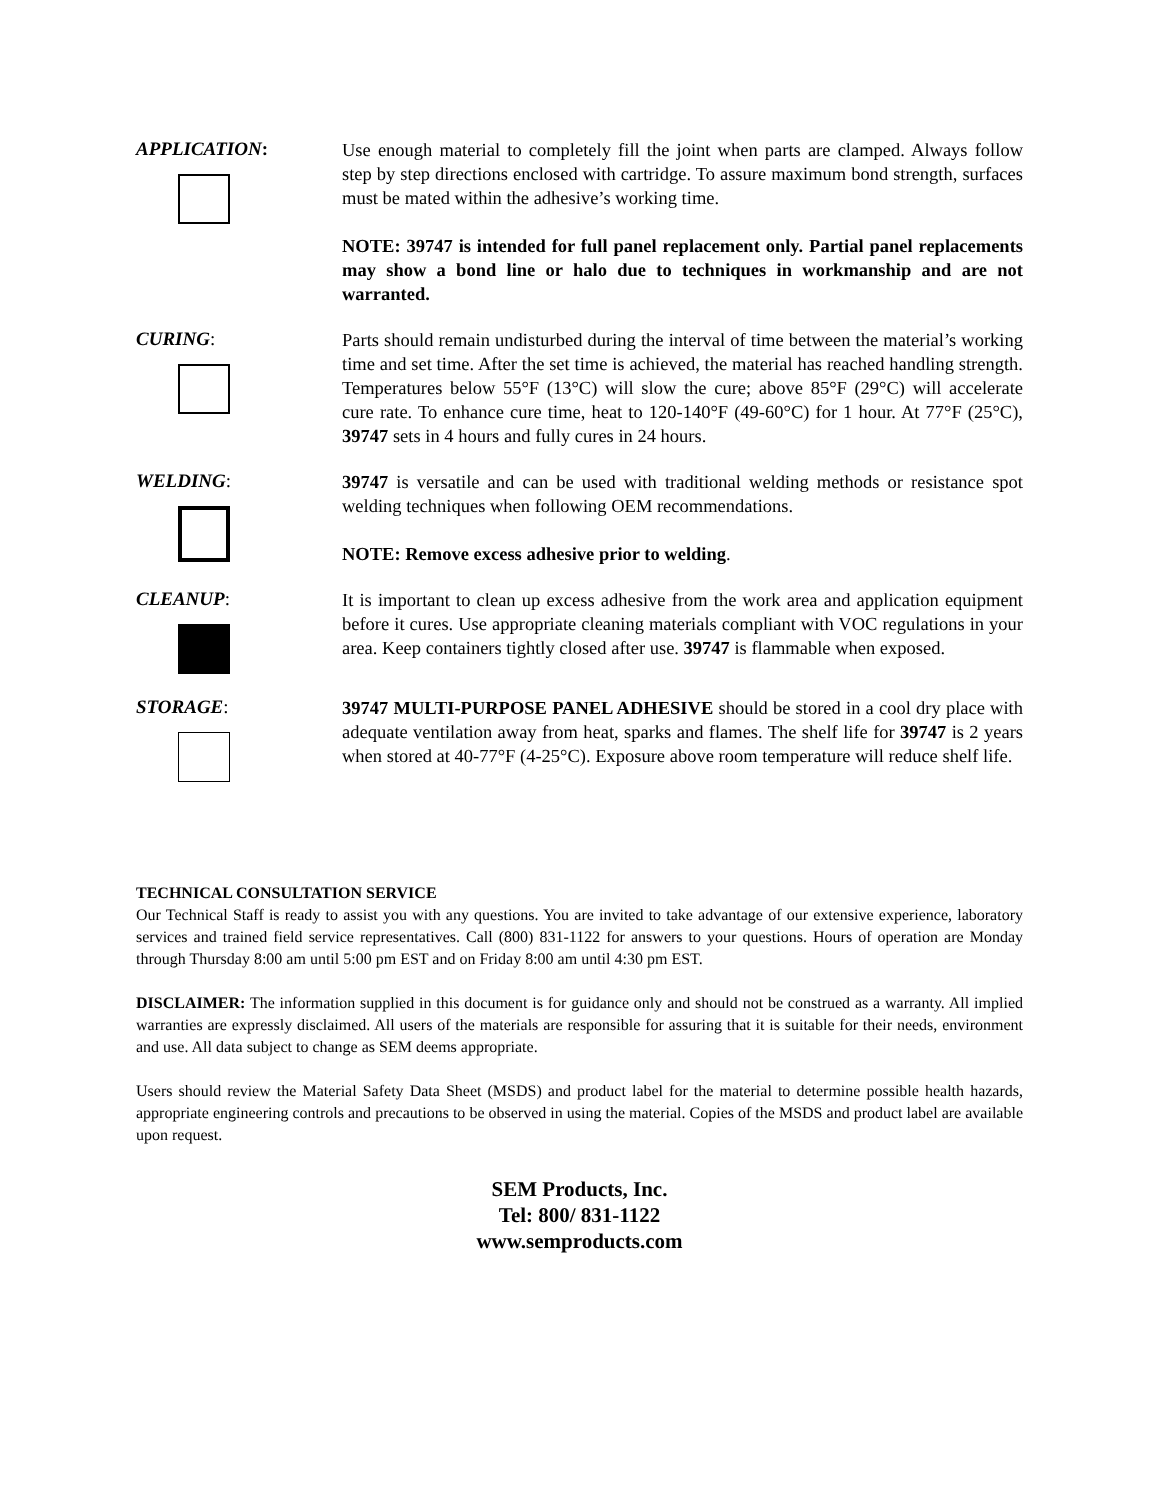APPLICATION:
Use enough material to completely fill the joint when parts are clamped. Always follow step by step directions enclosed with cartridge. To assure maximum bond strength, surfaces must be mated within the adhesive’s working time.
NOTE: 39747 is intended for full panel replacement only. Partial panel replacements may show a bond line or halo due to techniques in workmanship and are not warranted.
CURING:
Parts should remain undisturbed during the interval of time between the material’s working time and set time. After the set time is achieved, the material has reached handling strength. Temperatures below 55°F (13°C) will slow the cure; above 85°F (29°C) will accelerate cure rate. To enhance cure time, heat to 120-140°F (49-60°C) for 1 hour. At 77°F (25°C), 39747 sets in 4 hours and fully cures in 24 hours.
WELDING:
39747 is versatile and can be used with traditional welding methods or resistance spot welding techniques when following OEM recommendations.
NOTE: Remove excess adhesive prior to welding.
CLEANUP:
It is important to clean up excess adhesive from the work area and application equipment before it cures. Use appropriate cleaning materials compliant with VOC regulations in your area. Keep containers tightly closed after use. 39747 is flammable when exposed.
STORAGE:
39747 MULTI-PURPOSE PANEL ADHESIVE should be stored in a cool dry place with adequate ventilation away from heat, sparks and flames. The shelf life for 39747 is 2 years when stored at 40-77°F (4-25°C). Exposure above room temperature will reduce shelf life.
TECHNICAL CONSULTATION SERVICE
Our Technical Staff is ready to assist you with any questions. You are invited to take advantage of our extensive experience, laboratory services and trained field service representatives. Call (800) 831-1122 for answers to your questions. Hours of operation are Monday through Thursday 8:00 am until 5:00 pm EST and on Friday 8:00 am until 4:30 pm EST.
DISCLAIMER: The information supplied in this document is for guidance only and should not be construed as a warranty. All implied warranties are expressly disclaimed. All users of the materials are responsible for assuring that it is suitable for their needs, environment and use. All data subject to change as SEM deems appropriate.
Users should review the Material Safety Data Sheet (MSDS) and product label for the material to determine possible health hazards, appropriate engineering controls and precautions to be observed in using the material. Copies of the MSDS and product label are available upon request.
SEM Products, Inc.
Tel: 800/ 831-1122
www.semproducts.com